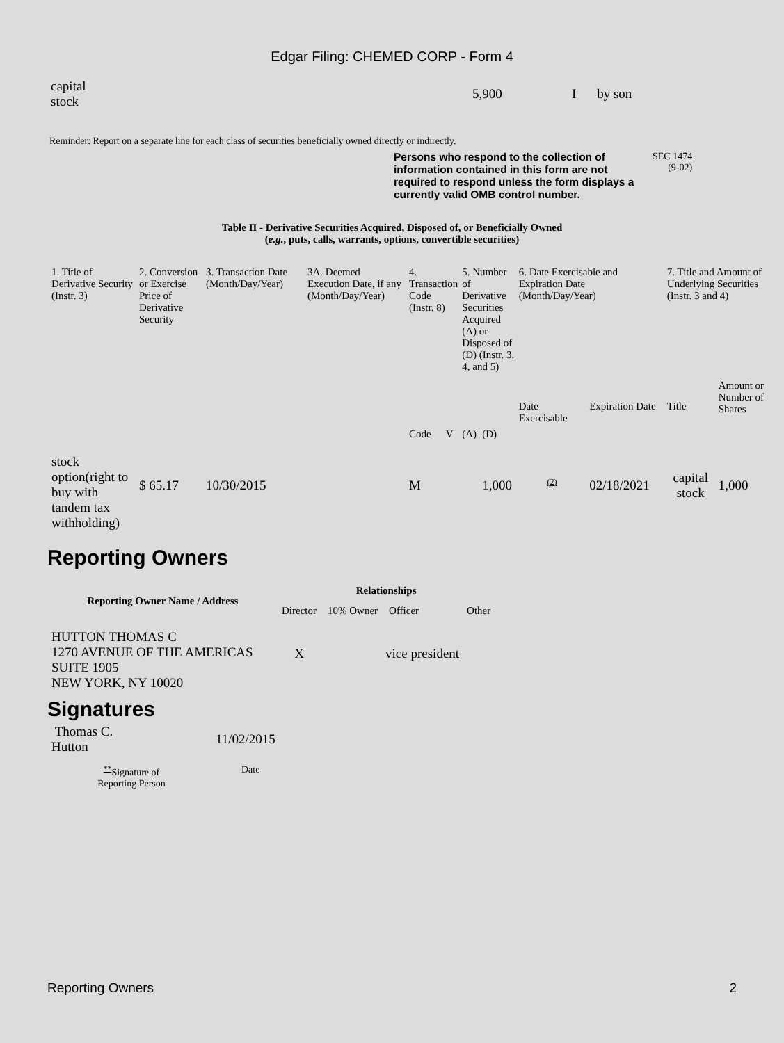Edgar Filing: CHEMED CORP - Form 4
| capital stock | 5,900 | I | by son |
Reminder: Report on a separate line for each class of securities beneficially owned directly or indirectly.
Persons who respond to the collection of information contained in this form are not required to respond unless the form displays a currently valid OMB control number.
SEC 1474
(9-02)
Table II - Derivative Securities Acquired, Disposed of, or Beneficially Owned
(e.g., puts, calls, warrants, options, convertible securities)
| 1. Title of Derivative Security (Instr. 3) | 2. Conversion or Exercise Price of Derivative Security | 3. Transaction Date (Month/Day/Year) | 3A. Deemed Execution Date, if any (Month/Day/Year) | 4. Transaction Code (Instr. 8) | | 5. Number of Derivative Securities Acquired (A) or Disposed of (D) (Instr. 3, 4, and 5) | | 6. Date Exercisable and Expiration Date (Month/Day/Year) | | 7. Title and Amount of Underlying Securities (Instr. 3 and 4) | |
| --- | --- | --- | --- | --- | --- | --- | --- | --- | --- | --- | --- |
| | | | | Code | V | (A) | (D) | Date Exercisable | Expiration Date | Title | Amount or Number of Shares |
| stock option(right to buy with tandem tax withholding) | $ 65.17 | 10/30/2015 | | M | | | 1,000 | <sup>(2)</sup> | 02/18/2021 | capital stock | 1,000 |
Reporting Owners
| Reporting Owner Name / Address | Relationships | | | |
| --- | --- | --- | --- | --- |
| | Director | 10% Owner | Officer | Other |
| HUTTON THOMAS C 1270 AVENUE OF THE AMERICAS SUITE 1905 NEW YORK, NY 10020 | X | | vice president | |
Signatures
| Thomas C. Hutton | 11/02/2015 |
| <sup>**</sup> Signature of Reporting Person | Date |
Reporting Owners 2